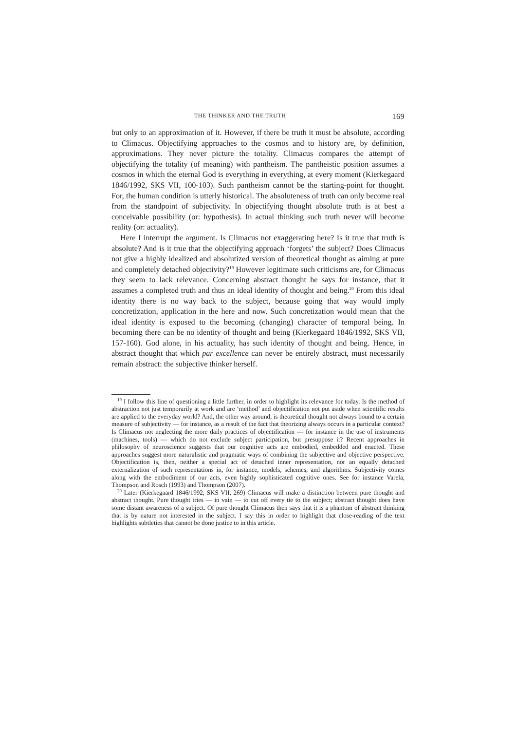THE THINKER AND THE TRUTH 169
but only to an approximation of it. However, if there be truth it must be absolute, according to Climacus. Objectifying approaches to the cosmos and to history are, by definition, approximations. They never picture the totality. Climacus compares the attempt of objectifying the totality (of meaning) with pantheism. The pantheistic position assumes a cosmos in which the eternal God is everything in everything, at every moment (Kierkegaard 1846/1992, SKS VII, 100-103). Such pantheism cannot be the starting-point for thought. For, the human condition is utterly historical. The absoluteness of truth can only become real from the standpoint of subjectivity. In objectifying thought absolute truth is at best a conceivable possibility (or: hypothesis). In actual thinking such truth never will become reality (or: actuality).
Here I interrupt the argument. Is Climacus not exaggerating here? Is it true that truth is absolute? And is it true that the objectifying approach ‘forgets’ the subject? Does Climacus not give a highly idealized and absolutized version of theoretical thought as aiming at pure and completely detached objectivity?<sup>19</sup> However legitimate such criticisms are, for Climacus they seem to lack relevance. Concerning abstract thought he says for instance, that it assumes a completed truth and thus an ideal identity of thought and being.<sup>20</sup> From this ideal identity there is no way back to the subject, because going that way would imply concretization, application in the here and now. Such concretization would mean that the ideal identity is exposed to the becoming (changing) character of temporal being. In becoming there can be no identity of thought and being (Kierkegaard 1846/1992, SKS VII, 157-160). God alone, in his actuality, has such identity of thought and being. Hence, in abstract thought that which par excellence can never be entirely abstract, must necessarily remain abstract: the subjective thinker herself.
<sup>19</sup> I follow this line of questioning a little further, in order to highlight its relevance for today. Is the method of abstraction not just temporarily at work and are ‘method’ and objectification not put aside when scientific results are applied to the everyday world? And, the other way around, is theoretical thought not always bound to a certain measure of subjectivity — for instance, as a result of the fact that theorizing always occurs in a particular context? Is Climacus not neglecting the more daily practices of objectification — for instance in the use of instruments (machines, tools) — which do not exclude subject participation, but presuppose it? Recent approaches in philosophy of neuroscience suggests that our cognitive acts are embodied, embedded and enacted. These approaches suggest more naturalistic and pragmatic ways of combining the subjective and objective perspective. Objectification is, then, neither a special act of detached inner representation, nor an equally detached externalization of such representations in, for instance, models, schemes, and algorithms. Subjectivity comes along with the embodiment of our acts, even highly sophisticated cognitive ones. See for instance Varela, Thompson and Rosch (1993) and Thompson (2007).
<sup>20</sup> Later (Kierkegaard 1846/1992, SKS VII, 269) Climacus will make a distinction between pure thought and abstract thought. Pure thought tries — in vain — to cut off every tie to the subject; abstract thought does have some distant awareness of a subject. Of pure thought Climacus then says that it is a phantom of abstract thinking that is by nature not interested in the subject. I say this in order to highlight that close-reading of the text highlights subtleties that cannot be done justice to in this article.